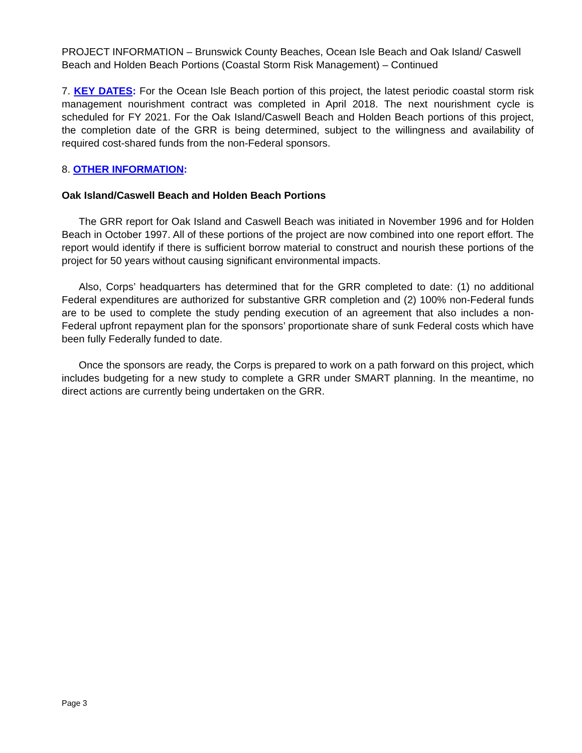PROJECT INFORMATION – Brunswick County Beaches, Ocean Isle Beach and Oak Island/ Caswell Beach and Holden Beach Portions (Coastal Storm Risk Management) – Continued
7. KEY DATES: For the Ocean Isle Beach portion of this project, the latest periodic coastal storm risk management nourishment contract was completed in April 2018. The next nourishment cycle is scheduled for FY 2021. For the Oak Island/Caswell Beach and Holden Beach portions of this project, the completion date of the GRR is being determined, subject to the willingness and availability of required cost-shared funds from the non-Federal sponsors.
8. OTHER INFORMATION:
Oak Island/Caswell Beach and Holden Beach Portions
The GRR report for Oak Island and Caswell Beach was initiated in November 1996 and for Holden Beach in October 1997. All of these portions of the project are now combined into one report effort. The report would identify if there is sufficient borrow material to construct and nourish these portions of the project for 50 years without causing significant environmental impacts.
Also, Corps’ headquarters has determined that for the GRR completed to date: (1) no additional Federal expenditures are authorized for substantive GRR completion and (2) 100% non-Federal funds are to be used to complete the study pending execution of an agreement that also includes a non-Federal upfront repayment plan for the sponsors’ proportionate share of sunk Federal costs which have been fully Federally funded to date.
Once the sponsors are ready, the Corps is prepared to work on a path forward on this project, which includes budgeting for a new study to complete a GRR under SMART planning. In the meantime, no direct actions are currently being undertaken on the GRR.
Page 3